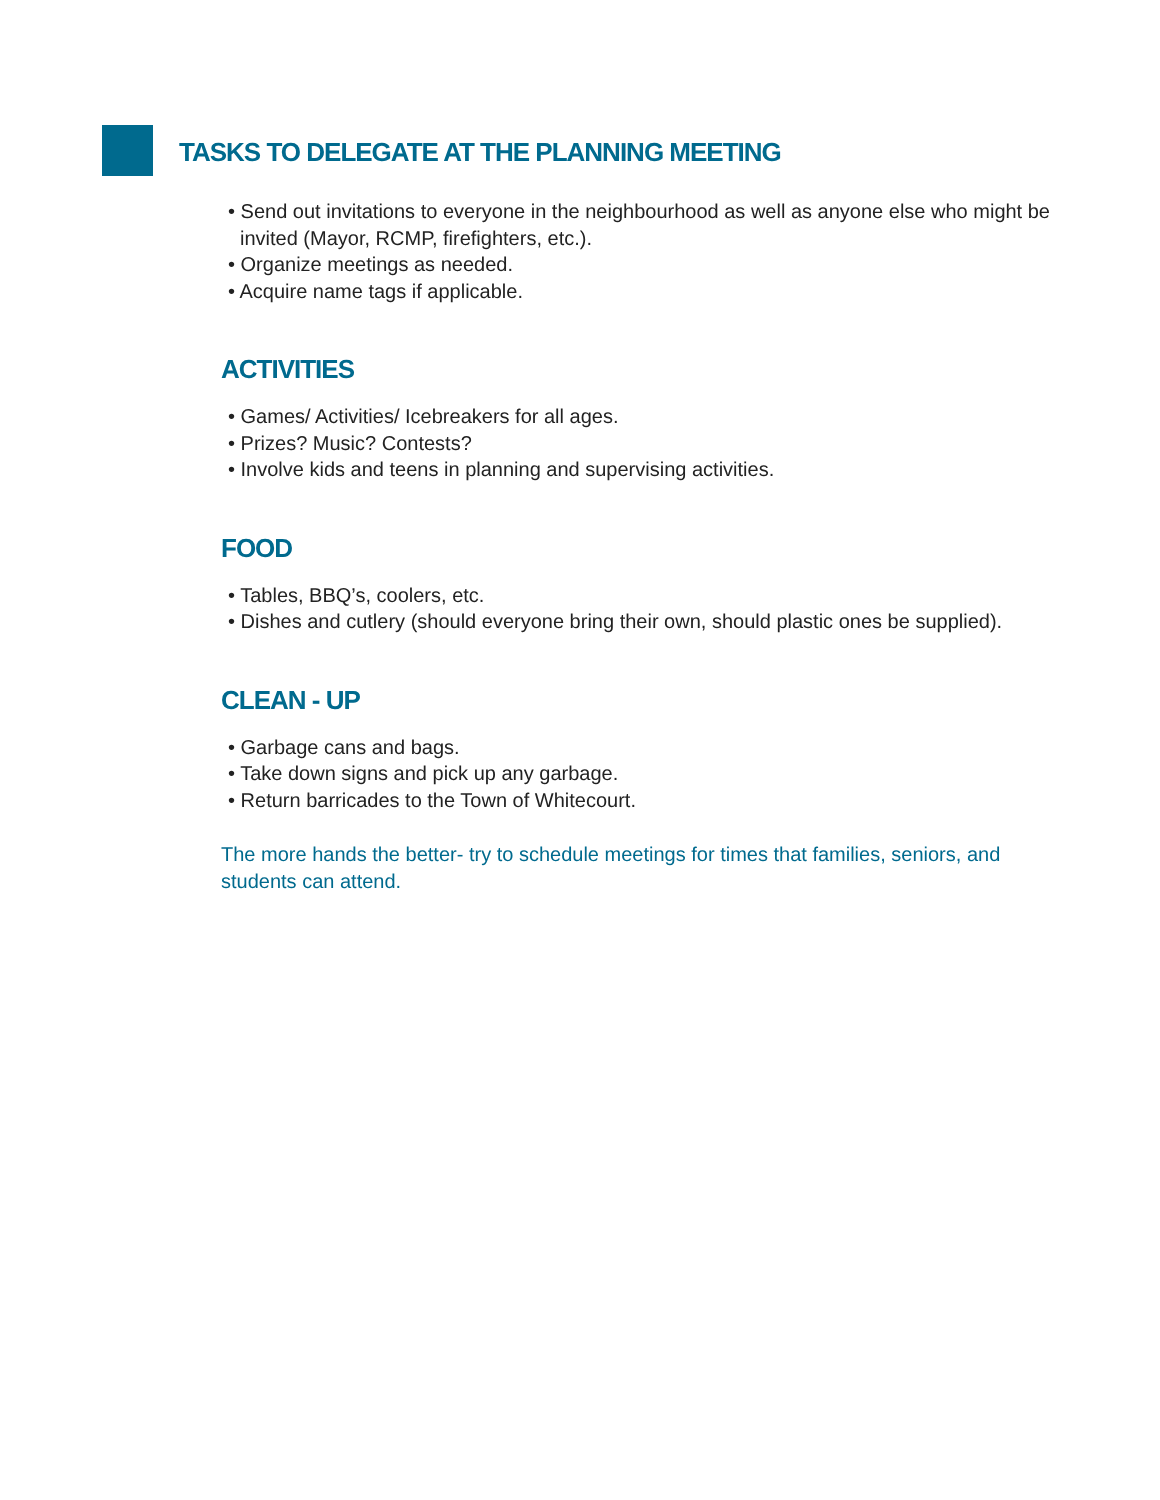TASKS TO DELEGATE AT THE PLANNING MEETING
• Send out invitations to everyone in the neighbourhood as well as anyone else who might be invited (Mayor, RCMP, firefighters, etc.).
• Organize meetings as needed.
• Acquire name tags if applicable.
ACTIVITIES
• Games/ Activities/ Icebreakers for all ages.
• Prizes? Music? Contests?
• Involve kids and teens in planning and supervising activities.
FOOD
• Tables, BBQ’s, coolers, etc.
• Dishes and cutlery (should everyone bring their own, should plastic ones be supplied).
CLEAN - UP
• Garbage cans and bags.
• Take down signs and pick up any garbage.
• Return barricades to the Town of Whitecourt.
The more hands the better- try to schedule meetings for times that families, seniors, and students can attend.